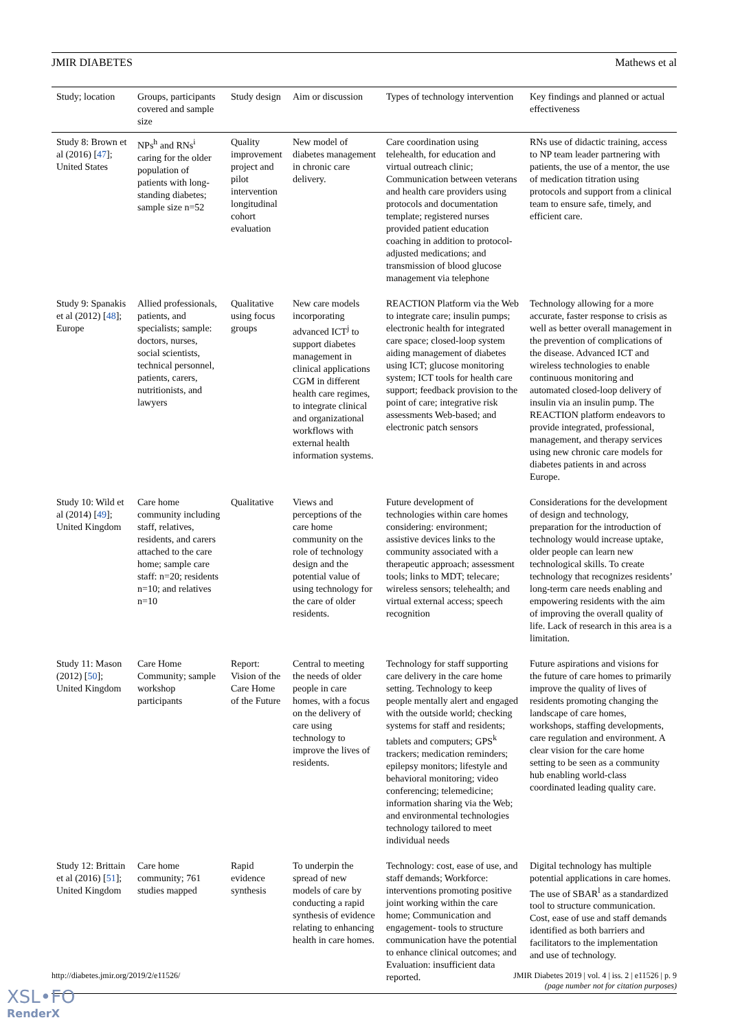JMIR DIABETES Mathews et al
| Study; location | Groups, participants covered and sample size | Study design | Aim or discussion | Types of technology intervention | Key findings and planned or actual effectiveness |
| --- | --- | --- | --- | --- | --- |
| Study 8: Brown et al (2016) [ 47 ]; United States | NPs<sup>h</sup> and RNs<sup>i</sup> caring for the older population of patients with long-standing diabetes; sample size n=52 | Quality improvement project and pilot intervention longitudinal cohort evaluation | New model of diabetes management in chronic care delivery. | Care coordination using telehealth, for education and virtual outreach clinic; Communication between veterans and health care providers using protocols and documentation template; registered nurses provided patient education coaching in addition to protocol-adjusted medications; and transmission of blood glucose management via telephone | RNs use of didactic training, access to NP team leader partnering with patients, the use of a mentor, the use of medication titration using protocols and support from a clinical team to ensure safe, timely, and efficient care. |
| Study 9: Spanakis et al (2012) [ 48 ]; Europe | Allied professionals, patients, and specialists; sample: doctors, nurses, social scientists, technical personnel, patients, carers, nutritionists, and lawyers | Qualitative using focus groups | New care models incorporating advanced ICT<sup>j</sup> to support diabetes management in clinical applications CGM in different health care regimes, to integrate clinical and organizational workflows with external health information systems. | REACTION Platform via the Web to integrate care; insulin pumps; electronic health for integrated care space; closed-loop system aiding management of diabetes using ICT; glucose monitoring system; ICT tools for health care support; feedback provision to the point of care; integrative risk assessments Web-based; and electronic patch sensors | Technology allowing for a more accurate, faster response to crisis as well as better overall management in the prevention of complications of the disease. Advanced ICT and wireless technologies to enable continuous monitoring and automated closed-loop delivery of insulin via an insulin pump. The REACTION platform endeavors to provide integrated, professional, management, and therapy services using new chronic care models for diabetes patients in and across Europe. |
| Study 10: Wild et al (2014) [ 49 ]; United Kingdom | Care home community including staff, relatives, residents, and carers attached to the care home; sample care staff: n=20; residents n=10; and relatives n=10 | Qualitative | Views and perceptions of the care home community on the role of technology design and the potential value of using technology for the care of older residents. | Future development of technologies within care homes considering: environment; assistive devices links to the community associated with a therapeutic approach; assessment tools; links to MDT; telecare; wireless sensors; telehealth; and virtual external access; speech recognition | Considerations for the development of design and technology, preparation for the introduction of technology would increase uptake, older people can learn new technological skills. To create technology that recognizes residents’ long-term care needs enabling and empowering residents with the aim of improving the overall quality of life. Lack of research in this area is a limitation. |
| Study 11: Mason (2012) [ 50 ]; United Kingdom | Care Home Community; sample workshop participants | Report: Vision of the Care Home of the Future | Central to meeting the needs of older people in care homes, with a focus on the delivery of care using technology to improve the lives of residents. | Technology for staff supporting care delivery in the care home setting. Technology to keep people mentally alert and engaged with the outside world; checking systems for staff and residents; tablets and computers; GPS<sup>k</sup> trackers; medication reminders; epilepsy monitors; lifestyle and behavioral monitoring; video conferencing; telemedicine; information sharing via the Web; and environmental technologies technology tailored to meet individual needs | Future aspirations and visions for the future of care homes to primarily improve the quality of lives of residents promoting changing the landscape of care homes, workshops, staffing developments, care regulation and environment. A clear vision for the care home setting to be seen as a community hub enabling world-class coordinated leading quality care. |
| Study 12: Brittain et al (2016) [ 51 ]; United Kingdom | Care home community; 761 studies mapped | Rapid evidence synthesis | To underpin the spread of new models of care by conducting a rapid synthesis of evidence relating to enhancing health in care homes. | Technology: cost, ease of use, and staff demands; Workforce: interventions promoting positive joint working within the care home; Communication and engagement- tools to structure communication have the potential to enhance clinical outcomes; and Evaluation: insufficient data reported. | Digital technology has multiple potential applications in care homes. The use of SBAR<sup>l</sup> as a standardized tool to structure communication. Cost, ease of use and staff demands identified as both barriers and facilitators to the implementation and use of technology. |
http://diabetes.jmir.org/2019/2/e11526/
JMIR Diabetes 2019 | vol. 4 | iss. 2 | e11526 | p. 9
(page number not for citation purposes)
XSL•FO
RenderX